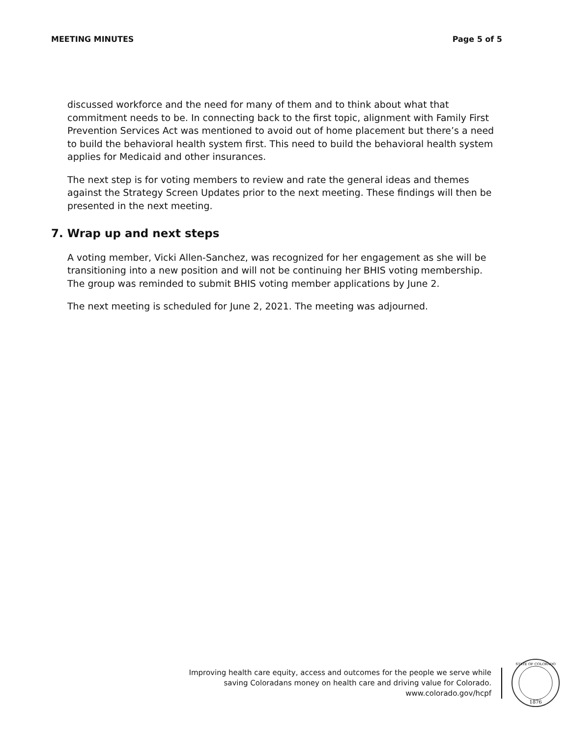MEETING MINUTES Page 5 of 5
discussed workforce and the need for many of them and to think about what that commitment needs to be. In connecting back to the first topic, alignment with Family First Prevention Services Act was mentioned to avoid out of home placement but there’s a need to build the behavioral health system first. This need to build the behavioral health system applies for Medicaid and other insurances.
The next step is for voting members to review and rate the general ideas and themes against the Strategy Screen Updates prior to the next meeting. These findings will then be presented in the next meeting.
7. Wrap up and next steps
A voting member, Vicki Allen-Sanchez, was recognized for her engagement as she will be transitioning into a new position and will not be continuing her BHIS voting membership. The group was reminded to submit BHIS voting member applications by June 2.
The next meeting is scheduled for June 2, 2021. The meeting was adjourned.
Improving health care equity, access and outcomes for the people we serve while
saving Coloradans money on health care and driving value for Colorado.
www.colorado.gov/hcpf
1876
STATE OF COLORADO